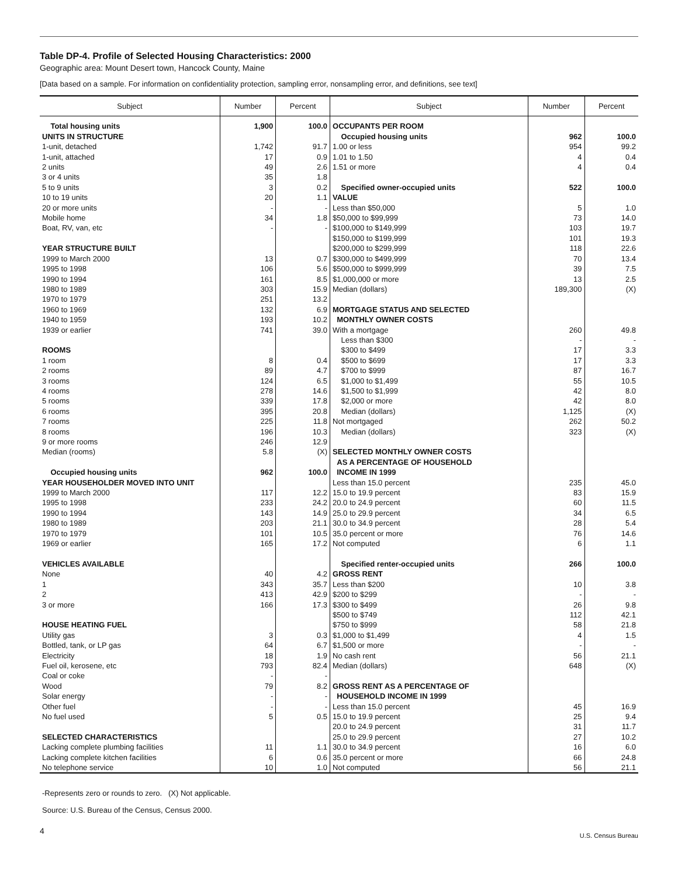Table DP-4. Profile of Selected Housing Characteristics: 2000
Geographic area: Mount Desert town, Hancock County, Maine
[Data based on a sample. For information on confidentiality protection, sampling error, nonsampling error, and definitions, see text]
| Subject | Number | Percent | Subject | Number | Percent |
| --- | --- | --- | --- | --- | --- |
| Total housing units | 1,900 | 100.0 | OCCUPANTS PER ROOM | | |
| UNITS IN STRUCTURE | | | Occupied housing units | 962 | 100.0 |
| 1-unit, detached | 1,742 | 91.7 | 1.00 or less | 954 | 99.2 |
| 1-unit, attached | 17 | 0.9 | 1.01 to 1.50 | 4 | 0.4 |
| 2 units | 49 | 2.6 | 1.51 or more | 4 | 0.4 |
| 3 or 4 units | 35 | 1.8 | | | |
| 5 to 9 units | 3 | 0.2 | Specified owner-occupied units | 522 | 100.0 |
| 10 to 19 units | 20 | 1.1 | VALUE | | |
| 20 or more units | - | - | Less than $50,000 | 5 | 1.0 |
| Mobile home | 34 | 1.8 | $50,000 to $99,999 | 73 | 14.0 |
| Boat, RV, van, etc | - | - | $100,000 to $149,999 | 103 | 19.7 |
| | | | $150,000 to $199,999 | 101 | 19.3 |
| YEAR STRUCTURE BUILT | | | $200,000 to $299,999 | 118 | 22.6 |
| 1999 to March 2000 | 13 | 0.7 | $300,000 to $499,999 | 70 | 13.4 |
| 1995 to 1998 | 106 | 5.6 | $500,000 to $999,999 | 39 | 7.5 |
| 1990 to 1994 | 161 | 8.5 | $1,000,000 or more | 13 | 2.5 |
| 1980 to 1989 | 303 | 15.9 | Median (dollars) | 189,300 | (X) |
| 1970 to 1979 | 251 | 13.2 | | | |
| 1960 to 1969 | 132 | 6.9 | MORTGAGE STATUS AND SELECTED | | |
| 1940 to 1959 | 193 | 10.2 | MONTHLY OWNER COSTS | | |
| 1939 or earlier | 741 | 39.0 | With a mortgage | 260 | 49.8 |
| | | | Less than $300 | - | - |
| ROOMS | | | $300 to $499 | 17 | 3.3 |
| 1 room | 8 | 0.4 | $500 to $699 | 17 | 3.3 |
| 2 rooms | 89 | 4.7 | $700 to $999 | 87 | 16.7 |
| 3 rooms | 124 | 6.5 | $1,000 to $1,499 | 55 | 10.5 |
| 4 rooms | 278 | 14.6 | $1,500 to $1,999 | 42 | 8.0 |
| 5 rooms | 339 | 17.8 | $2,000 or more | 42 | 8.0 |
| 6 rooms | 395 | 20.8 | Median (dollars) | 1,125 | (X) |
| 7 rooms | 225 | 11.8 | Not mortgaged | 262 | 50.2 |
| 8 rooms | 196 | 10.3 | Median (dollars) | 323 | (X) |
| 9 or more rooms | 246 | 12.9 | | | |
| Median (rooms) | 5.8 | (X) | SELECTED MONTHLY OWNER COSTS | | |
| | | | AS A PERCENTAGE OF HOUSEHOLD | | |
| Occupied housing units | 962 | 100.0 | INCOME IN 1999 | | |
| YEAR HOUSEHOLDER MOVED INTO UNIT | | | Less than 15.0 percent | 235 | 45.0 |
| 1999 to March 2000 | 117 | 12.2 | 15.0 to 19.9 percent | 83 | 15.9 |
| 1995 to 1998 | 233 | 24.2 | 20.0 to 24.9 percent | 60 | 11.5 |
| 1990 to 1994 | 143 | 14.9 | 25.0 to 29.9 percent | 34 | 6.5 |
| 1980 to 1989 | 203 | 21.1 | 30.0 to 34.9 percent | 28 | 5.4 |
| 1970 to 1979 | 101 | 10.5 | 35.0 percent or more | 76 | 14.6 |
| 1969 or earlier | 165 | 17.2 | Not computed | 6 | 1.1 |
| VEHICLES AVAILABLE | | | Specified renter-occupied units | 266 | 100.0 |
| None | 40 | 4.2 | GROSS RENT | | |
| 1 | 343 | 35.7 | Less than $200 | 10 | 3.8 |
| 2 | 413 | 42.9 | $200 to $299 | - | - |
| 3 or more | 166 | 17.3 | $300 to $499 | 26 | 9.8 |
| | | | $500 to $749 | 112 | 42.1 |
| HOUSE HEATING FUEL | | | $750 to $999 | 58 | 21.8 |
| Utility gas | 3 | 0.3 | $1,000 to $1,499 | 4 | 1.5 |
| Bottled, tank, or LP gas | 64 | 6.7 | $1,500 or more | - | - |
| Electricity | 18 | 1.9 | No cash rent | 56 | 21.1 |
| Fuel oil, kerosene, etc | 793 | 82.4 | Median (dollars) | 648 | (X) |
| Coal or coke | - | - | | | |
| Wood | 79 | 8.2 | GROSS RENT AS A PERCENTAGE OF | | |
| Solar energy | - | - | HOUSEHOLD INCOME IN 1999 | | |
| Other fuel | - | - | Less than 15.0 percent | 45 | 16.9 |
| No fuel used | 5 | 0.5 | 15.0 to 19.9 percent | 25 | 9.4 |
| | | | 20.0 to 24.9 percent | 31 | 11.7 |
| SELECTED CHARACTERISTICS | | | 25.0 to 29.9 percent | 27 | 10.2 |
| Lacking complete plumbing facilities | 11 | 1.1 | 30.0 to 34.9 percent | 16 | 6.0 |
| Lacking complete kitchen facilities | 6 | 0.6 | 35.0 percent or more | 66 | 24.8 |
| No telephone service | 10 | 1.0 | Not computed | 56 | 21.1 |
-Represents zero or rounds to zero. (X) Not applicable.
Source: U.S. Bureau of the Census, Census 2000.
4
U.S. Census Bureau